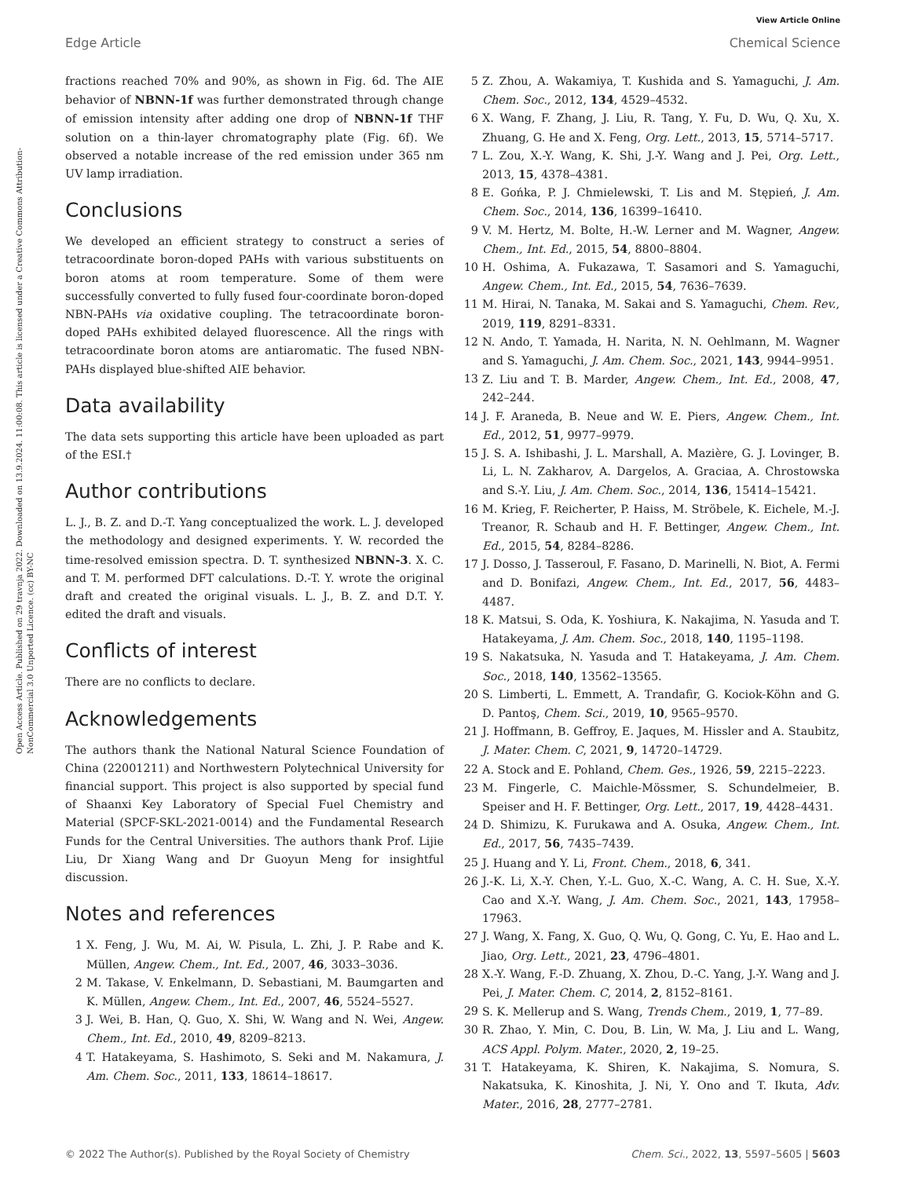View Article Online
Edge Article Chemical Science
Open Access Article. Published on 29 travnja 2022. Downloaded on 13.9.2024. 11:00:08. This article is licensed under a Creative Commons Attribution-NonCommercial 3.0 Unported Licence. (cc) BY-NC
fractions reached 70% and 90%, as shown in Fig. 6d. The AIE behavior of NBNN-1f was further demonstrated through change of emission intensity after adding one drop of NBNN-1f THF solution on a thin-layer chromatography plate (Fig. 6f). We observed a notable increase of the red emission under 365 nm UV lamp irradiation.
Conclusions
We developed an efficient strategy to construct a series of tetracoordinate boron-doped PAHs with various substituents on boron atoms at room temperature. Some of them were successfully converted to fully fused four-coordinate boron-doped NBN-PAHs via oxidative coupling. The tetracoordinate boron-doped PAHs exhibited delayed fluorescence. All the rings with tetracoordinate boron atoms are antiaromatic. The fused NBN-PAHs displayed blue-shifted AIE behavior.
Data availability
The data sets supporting this article have been uploaded as part of the ESI.†
Author contributions
L. J., B. Z. and D.-T. Yang conceptualized the work. L. J. developed the methodology and designed experiments. Y. W. recorded the time-resolved emission spectra. D. T. synthesized NBNN-3. X. C. and T. M. performed DFT calculations. D.-T. Y. wrote the original draft and created the original visuals. L. J., B. Z. and D.T. Y. edited the draft and visuals.
Conflicts of interest
There are no conflicts to declare.
Acknowledgements
The authors thank the National Natural Science Foundation of China (22001211) and Northwestern Polytechnical University for financial support. This project is also supported by special fund of Shaanxi Key Laboratory of Special Fuel Chemistry and Material (SPCF-SKL-2021-0014) and the Fundamental Research Funds for the Central Universities. The authors thank Prof. Lijie Liu, Dr Xiang Wang and Dr Guoyun Meng for insightful discussion.
Notes and references
1 X. Feng, J. Wu, M. Ai, W. Pisula, L. Zhi, J. P. Rabe and K. Müllen, Angew. Chem., Int. Ed., 2007, 46, 3033–3036.
2 M. Takase, V. Enkelmann, D. Sebastiani, M. Baumgarten and K. Müllen, Angew. Chem., Int. Ed., 2007, 46, 5524–5527.
3 J. Wei, B. Han, Q. Guo, X. Shi, W. Wang and N. Wei, Angew. Chem., Int. Ed., 2010, 49, 8209–8213.
4 T. Hatakeyama, S. Hashimoto, S. Seki and M. Nakamura, J. Am. Chem. Soc., 2011, 133, 18614–18617.
5 Z. Zhou, A. Wakamiya, T. Kushida and S. Yamaguchi, J. Am. Chem. Soc., 2012, 134, 4529–4532.
6 X. Wang, F. Zhang, J. Liu, R. Tang, Y. Fu, D. Wu, Q. Xu, X. Zhuang, G. He and X. Feng, Org. Lett., 2013, 15, 5714–5717.
7 L. Zou, X.-Y. Wang, K. Shi, J.-Y. Wang and J. Pei, Org. Lett., 2013, 15, 4378–4381.
8 E. Gońka, P. J. Chmielewski, T. Lis and M. Stępień, J. Am. Chem. Soc., 2014, 136, 16399–16410.
9 V. M. Hertz, M. Bolte, H.-W. Lerner and M. Wagner, Angew. Chem., Int. Ed., 2015, 54, 8800–8804.
10 H. Oshima, A. Fukazawa, T. Sasamori and S. Yamaguchi, Angew. Chem., Int. Ed., 2015, 54, 7636–7639.
11 M. Hirai, N. Tanaka, M. Sakai and S. Yamaguchi, Chem. Rev., 2019, 119, 8291–8331.
12 N. Ando, T. Yamada, H. Narita, N. N. Oehlmann, M. Wagner and S. Yamaguchi, J. Am. Chem. Soc., 2021, 143, 9944–9951.
13 Z. Liu and T. B. Marder, Angew. Chem., Int. Ed., 2008, 47, 242–244.
14 J. F. Araneda, B. Neue and W. E. Piers, Angew. Chem., Int. Ed., 2012, 51, 9977–9979.
15 J. S. A. Ishibashi, J. L. Marshall, A. Mazière, G. J. Lovinger, B. Li, L. N. Zakharov, A. Dargelos, A. Graciaa, A. Chrostowska and S.-Y. Liu, J. Am. Chem. Soc., 2014, 136, 15414–15421.
16 M. Krieg, F. Reicherter, P. Haiss, M. Ströbele, K. Eichele, M.-J. Treanor, R. Schaub and H. F. Bettinger, Angew. Chem., Int. Ed., 2015, 54, 8284–8286.
17 J. Dosso, J. Tasseroul, F. Fasano, D. Marinelli, N. Biot, A. Fermi and D. Bonifazi, Angew. Chem., Int. Ed., 2017, 56, 4483–4487.
18 K. Matsui, S. Oda, K. Yoshiura, K. Nakajima, N. Yasuda and T. Hatakeyama, J. Am. Chem. Soc., 2018, 140, 1195–1198.
19 S. Nakatsuka, N. Yasuda and T. Hatakeyama, J. Am. Chem. Soc., 2018, 140, 13562–13565.
20 S. Limberti, L. Emmett, A. Trandafir, G. Kociok-Köhn and G. D. Pantoş, Chem. Sci., 2019, 10, 9565–9570.
21 J. Hoffmann, B. Geffroy, E. Jaques, M. Hissler and A. Staubitz, J. Mater. Chem. C, 2021, 9, 14720–14729.
22 A. Stock and E. Pohland, Chem. Ges., 1926, 59, 2215–2223.
23 M. Fingerle, C. Maichle-Mössmer, S. Schundelmeier, B. Speiser and H. F. Bettinger, Org. Lett., 2017, 19, 4428–4431.
24 D. Shimizu, K. Furukawa and A. Osuka, Angew. Chem., Int. Ed., 2017, 56, 7435–7439.
25 J. Huang and Y. Li, Front. Chem., 2018, 6, 341.
26 J.-K. Li, X.-Y. Chen, Y.-L. Guo, X.-C. Wang, A. C. H. Sue, X.-Y. Cao and X.-Y. Wang, J. Am. Chem. Soc., 2021, 143, 17958–17963.
27 J. Wang, X. Fang, X. Guo, Q. Wu, Q. Gong, C. Yu, E. Hao and L. Jiao, Org. Lett., 2021, 23, 4796–4801.
28 X.-Y. Wang, F.-D. Zhuang, X. Zhou, D.-C. Yang, J.-Y. Wang and J. Pei, J. Mater. Chem. C, 2014, 2, 8152–8161.
29 S. K. Mellerup and S. Wang, Trends Chem., 2019, 1, 77–89.
30 R. Zhao, Y. Min, C. Dou, B. Lin, W. Ma, J. Liu and L. Wang, ACS Appl. Polym. Mater., 2020, 2, 19–25.
31 T. Hatakeyama, K. Shiren, K. Nakajima, S. Nomura, S. Nakatsuka, K. Kinoshita, J. Ni, Y. Ono and T. Ikuta, Adv. Mater., 2016, 28, 2777–2781.
© 2022 The Author(s). Published by the Royal Society of Chemistry Chem. Sci., 2022, 13, 5597–5605 | 5603